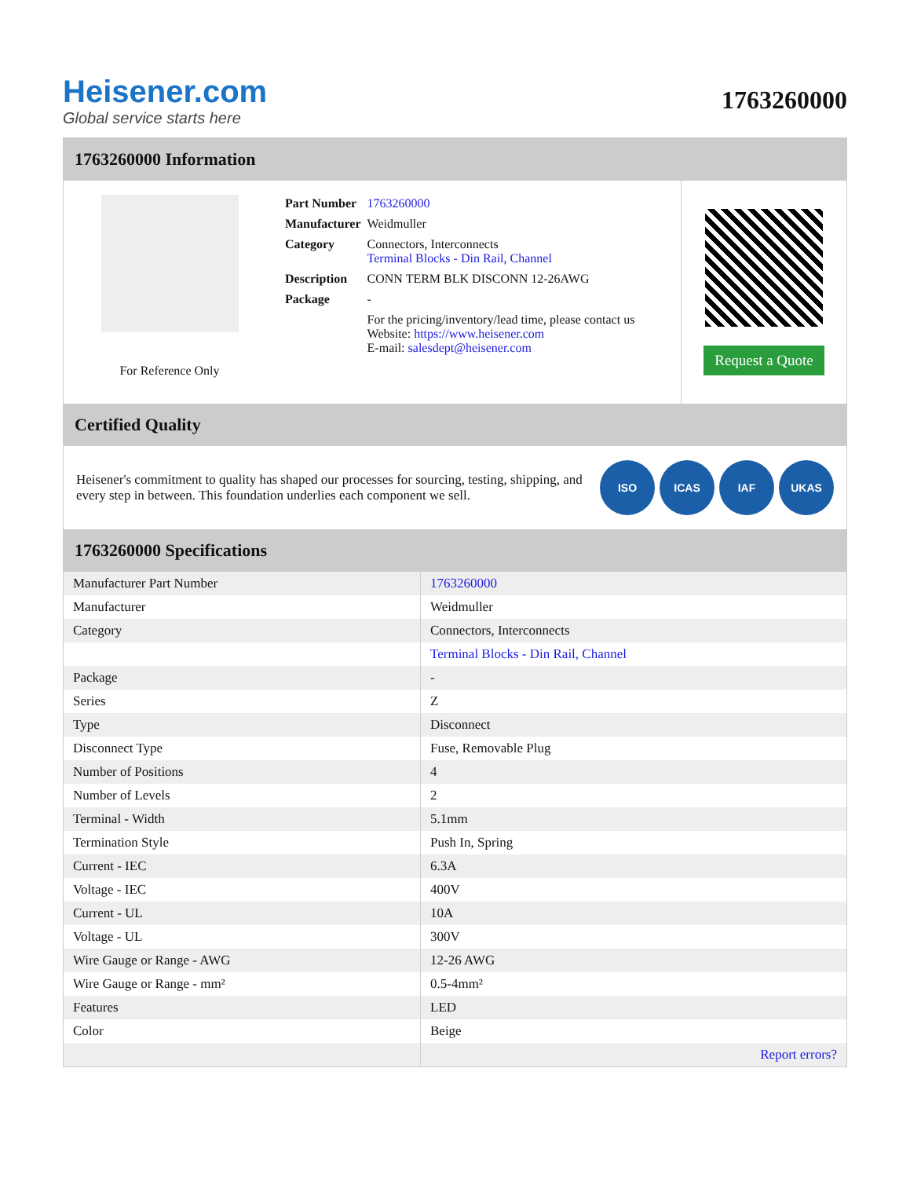Heisener.com
Global service starts here
1763260000
1763260000 Information
For Reference Only
| Part Number | 1763260000 |
| Manufacturer | Weidmuller |
| Category | Connectors, Interconnects Terminal Blocks - Din Rail, Channel |
| Description | CONN TERM BLK DISCONN 12-26AWG |
| Package | - |
| | For the pricing/inventory/lead time, please contact us Website: https://www.heisener.com E-mail: salesdept@heisener.com |
Request a Quote
Certified Quality
Heisener's commitment to quality has shaped our processes for sourcing, testing, shipping, and every step in between. This foundation underlies each component we sell.
ISO ICAS IAF UKAS
1763260000 Specifications
| Manufacturer Part Number | 1763260000 |
| Manufacturer | Weidmuller |
| Category | Connectors, Interconnects |
| | Terminal Blocks - Din Rail, Channel |
| Package | - |
| Series | Z |
| Type | Disconnect |
| Disconnect Type | Fuse, Removable Plug |
| Number of Positions | 4 |
| Number of Levels | 2 |
| Terminal - Width | 5.1mm |
| Termination Style | Push In, Spring |
| Current - IEC | 6.3A |
| Voltage - IEC | 400V |
| Current - UL | 10A |
| Voltage - UL | 300V |
| Wire Gauge or Range - AWG | 12-26 AWG |
| Wire Gauge or Range - mm² | 0.5-4mm² |
| Features | LED |
| Color | Beige |
| | Report errors? |